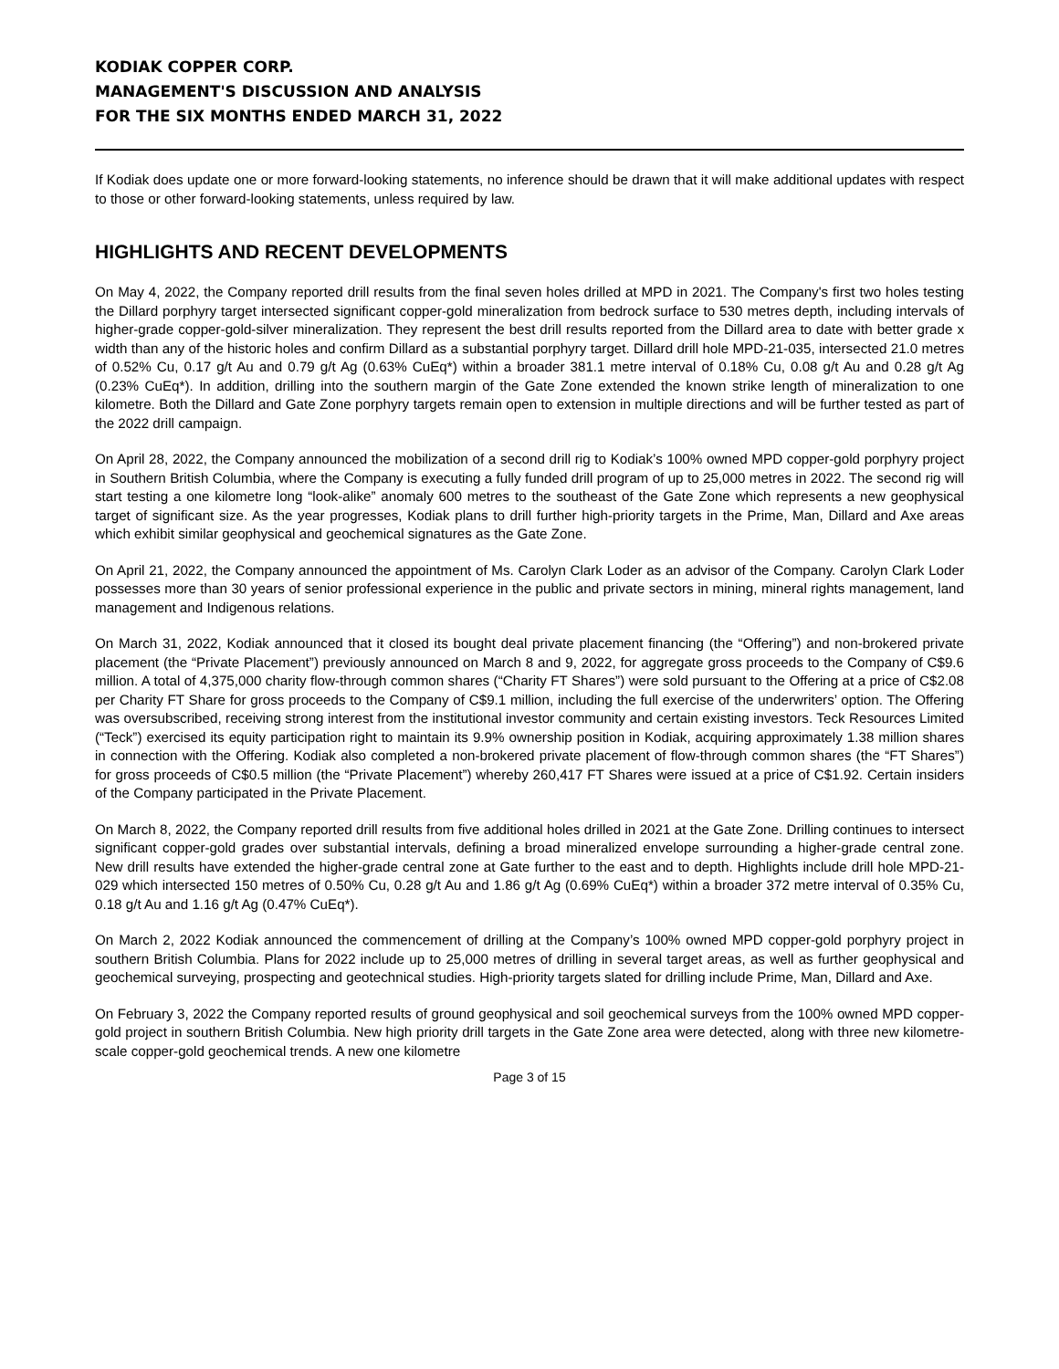KODIAK COPPER CORP.
MANAGEMENT'S DISCUSSION AND ANALYSIS
FOR THE SIX MONTHS ENDED MARCH 31, 2022
If Kodiak does update one or more forward-looking statements, no inference should be drawn that it will make additional updates with respect to those or other forward-looking statements, unless required by law.
HIGHLIGHTS AND RECENT DEVELOPMENTS
On May 4, 2022, the Company reported drill results from the final seven holes drilled at MPD in 2021. The Company's first two holes testing the Dillard porphyry target intersected significant copper-gold mineralization from bedrock surface to 530 metres depth, including intervals of higher-grade copper-gold-silver mineralization. They represent the best drill results reported from the Dillard area to date with better grade x width than any of the historic holes and confirm Dillard as a substantial porphyry target. Dillard drill hole MPD-21-035, intersected 21.0 metres of 0.52% Cu, 0.17 g/t Au and 0.79 g/t Ag (0.63% CuEq*) within a broader 381.1 metre interval of 0.18% Cu, 0.08 g/t Au and 0.28 g/t Ag (0.23% CuEq*). In addition, drilling into the southern margin of the Gate Zone extended the known strike length of mineralization to one kilometre. Both the Dillard and Gate Zone porphyry targets remain open to extension in multiple directions and will be further tested as part of the 2022 drill campaign.
On April 28, 2022, the Company announced the mobilization of a second drill rig to Kodiak’s 100% owned MPD copper-gold porphyry project in Southern British Columbia, where the Company is executing a fully funded drill program of up to 25,000 metres in 2022. The second rig will start testing a one kilometre long “look-alike” anomaly 600 metres to the southeast of the Gate Zone which represents a new geophysical target of significant size. As the year progresses, Kodiak plans to drill further high-priority targets in the Prime, Man, Dillard and Axe areas which exhibit similar geophysical and geochemical signatures as the Gate Zone.
On April 21, 2022, the Company announced the appointment of Ms. Carolyn Clark Loder as an advisor of the Company. Carolyn Clark Loder possesses more than 30 years of senior professional experience in the public and private sectors in mining, mineral rights management, land management and Indigenous relations.
On March 31, 2022, Kodiak announced that it closed its bought deal private placement financing (the “Offering”) and non-brokered private placement (the “Private Placement”) previously announced on March 8 and 9, 2022, for aggregate gross proceeds to the Company of C$9.6 million. A total of 4,375,000 charity flow-through common shares (“Charity FT Shares”) were sold pursuant to the Offering at a price of C$2.08 per Charity FT Share for gross proceeds to the Company of C$9.1 million, including the full exercise of the underwriters’ option. The Offering was oversubscribed, receiving strong interest from the institutional investor community and certain existing investors. Teck Resources Limited (“Teck”) exercised its equity participation right to maintain its 9.9% ownership position in Kodiak, acquiring approximately 1.38 million shares in connection with the Offering. Kodiak also completed a non-brokered private placement of flow-through common shares (the “FT Shares”) for gross proceeds of C$0.5 million (the “Private Placement”) whereby 260,417 FT Shares were issued at a price of C$1.92. Certain insiders of the Company participated in the Private Placement.
On March 8, 2022, the Company reported drill results from five additional holes drilled in 2021 at the Gate Zone. Drilling continues to intersect significant copper-gold grades over substantial intervals, defining a broad mineralized envelope surrounding a higher-grade central zone. New drill results have extended the higher-grade central zone at Gate further to the east and to depth. Highlights include drill hole MPD-21-029 which intersected 150 metres of 0.50% Cu, 0.28 g/t Au and 1.86 g/t Ag (0.69% CuEq*) within a broader 372 metre interval of 0.35% Cu, 0.18 g/t Au and 1.16 g/t Ag (0.47% CuEq*).
On March 2, 2022 Kodiak announced the commencement of drilling at the Company’s 100% owned MPD copper-gold porphyry project in southern British Columbia. Plans for 2022 include up to 25,000 metres of drilling in several target areas, as well as further geophysical and geochemical surveying, prospecting and geotechnical studies. High-priority targets slated for drilling include Prime, Man, Dillard and Axe.
On February 3, 2022 the Company reported results of ground geophysical and soil geochemical surveys from the 100% owned MPD copper-gold project in southern British Columbia. New high priority drill targets in the Gate Zone area were detected, along with three new kilometre-scale copper-gold geochemical trends. A new one kilometre
Page 3 of 15